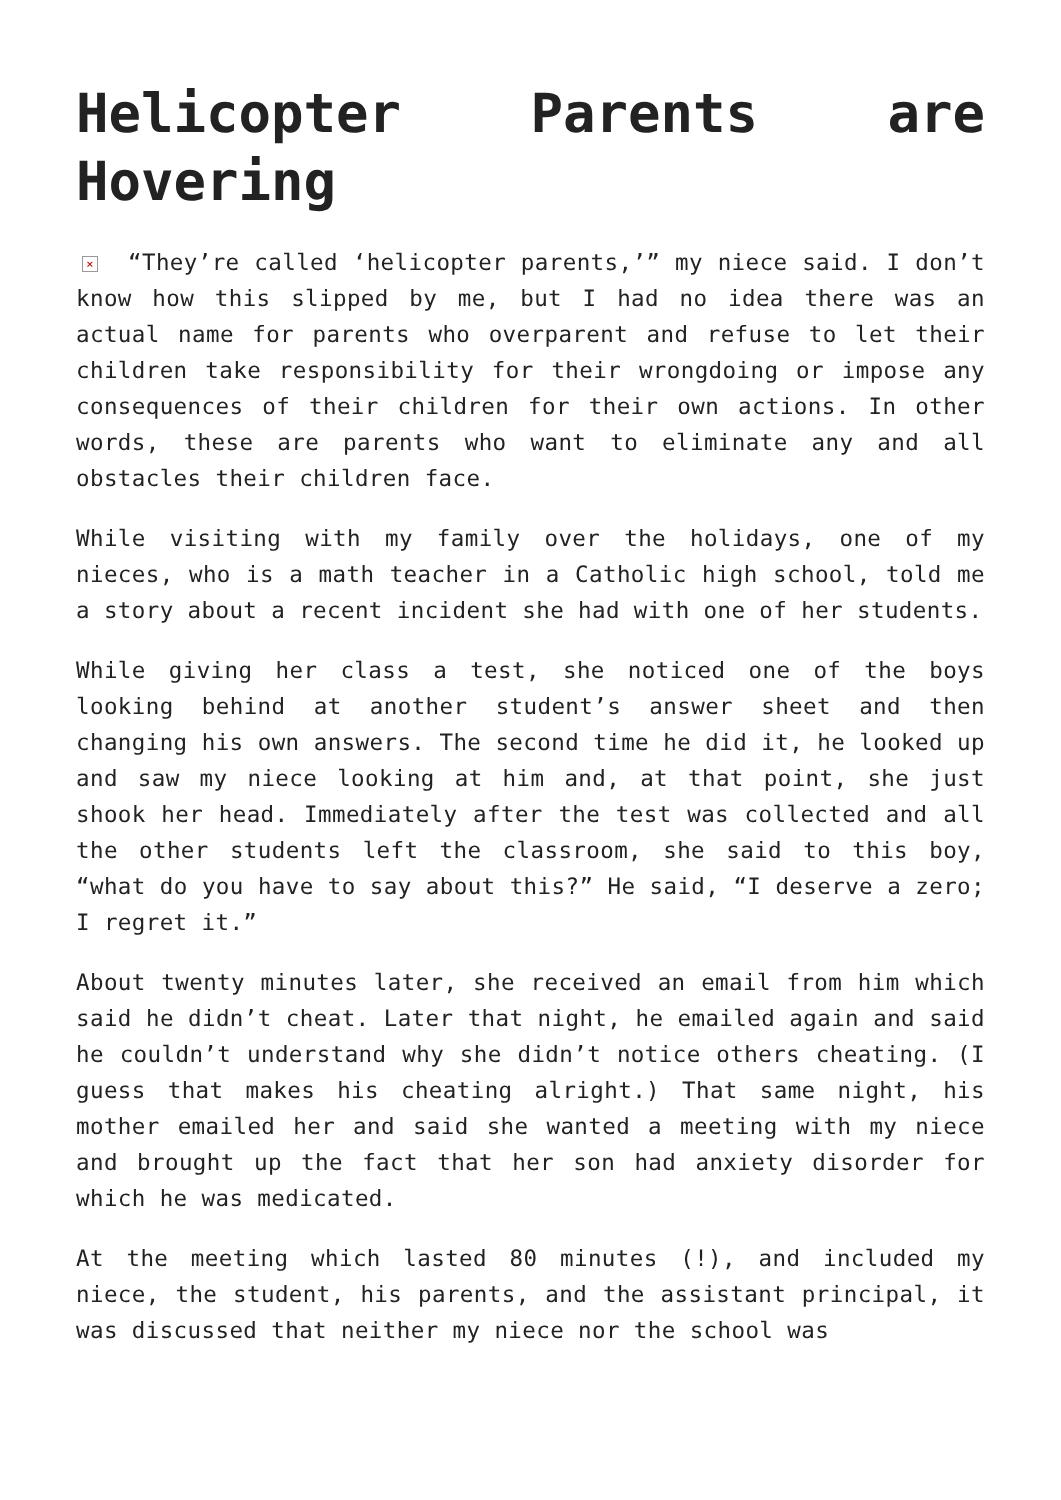Helicopter Parents are
Hovering
× “They’re called ‘helicopter parents,’” my niece said. I don’t know how this slipped by me, but I had no idea there was an actual name for parents who overparent and refuse to let their children take responsibility for their wrongdoing or impose any consequences of their children for their own actions. In other words, these are parents who want to eliminate any and all obstacles their children face.
While visiting with my family over the holidays, one of my nieces, who is a math teacher in a Catholic high school, told me a story about a recent incident she had with one of her students.
While giving her class a test, she noticed one of the boys looking behind at another student’s answer sheet and then changing his own answers. The second time he did it, he looked up and saw my niece looking at him and, at that point, she just shook her head. Immediately after the test was collected and all the other students left the classroom, she said to this boy, “what do you have to say about this?” He said, “I deserve a zero; I regret it.”
About twenty minutes later, she received an email from him which said he didn’t cheat. Later that night, he emailed again and said he couldn’t understand why she didn’t notice others cheating. (I guess that makes his cheating alright.) That same night, his mother emailed her and said she wanted a meeting with my niece and brought up the fact that her son had anxiety disorder for which he was medicated.
At the meeting which lasted 80 minutes (!), and included my niece, the student, his parents, and the assistant principal, it was discussed that neither my niece nor the school was